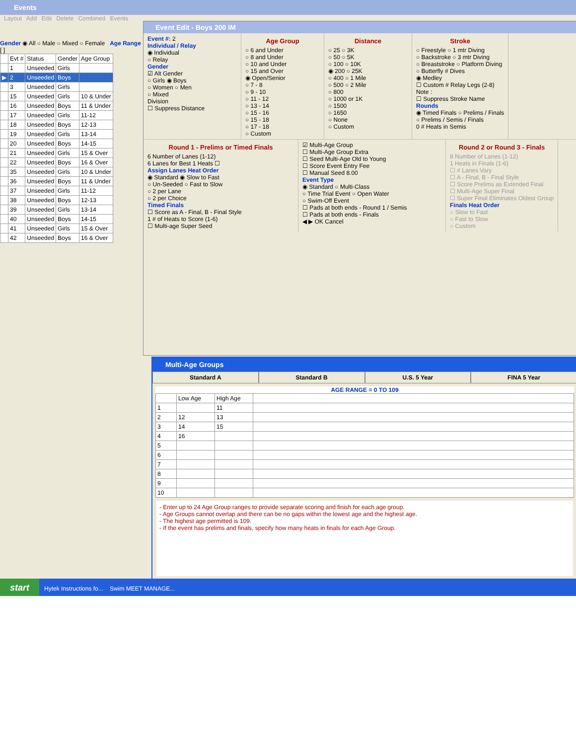Events
Layout Add Edit Delete Combined Events
Gender ◉ All ○ Male ○ Mixed ○ Female Age Range [ ] - [ ]
| | Evt # | Status | Gender | Age Group |
| | 1 | Unseeded | Girls | |
| ▶ | 2 | Unseeded | Boys | |
| | 3 | Unseeded | Girls | |
| | 15 | Unseeded | Girls | 10 & Under |
| | 16 | Unseeded | Boys | 11 & Under |
| | 17 | Unseeded | Girls | 11-12 |
| | 18 | Unseeded | Boys | 12-13 |
| | 19 | Unseeded | Girls | 13-14 |
| | 20 | Unseeded | Boys | 14-15 |
| | 21 | Unseeded | Girls | 15 & Over |
| | 22 | Unseeded | Boys | 16 & Over |
| | 35 | Unseeded | Girls | 10 & Under |
| | 36 | Unseeded | Boys | 11 & Under |
| | 37 | Unseeded | Girls | 11-12 |
| | 38 | Unseeded | Boys | 12-13 |
| | 39 | Unseeded | Girls | 13-14 |
| | 40 | Unseeded | Boys | 14-15 |
| | 41 | Unseeded | Girls | 15 & Over |
| | 42 | Unseeded | Boys | 16 & Over |
Event Edit - Boys 200 IM
Event #: 2
Individual / Relay
◉ Individual
○ Relay
Gender
☑ Alt Gender
○ Girls ◉ Boys
○ Women ○ Men
○ Mixed
Division
☐ Suppress Distance
Age Group
○ 6 and Under
○ 8 and Under
○ 10 and Under
○ 15 and Over
◉ Open/Senior
○ 7 - 8
○ 9 - 10
○ 11 - 12
○ 13 - 14
○ 15 - 16
○ 15 - 18
○ 17 - 18
○ Custom
Distance
○ 25 ○ 3K
○ 50 ○ 5K
○ 100 ○ 10K
◉ 200 ○ 25K
○ 400 ○ 1 Mile
○ 500 ○ 2 Mile
○ 800
○ 1000 or 1K
○ 1500
○ 1650
○ None
○ Custom
Stroke
○ Freestyle ○ 1 mtr Diving
○ Backstroke ○ 3 mtr Diving
○ Breaststroke ○ Platform Diving
○ Butterfly # Dives
◉ Medley
☐ Custom # Relay Legs (2-8)
Note :
☐ Suppress Stroke Name
Rounds
◉ Timed Finals ○ Prelims / Finals
○ Prelims / Semis / Finals
0 # Heats in Semis
Round 1 - Prelims or Timed Finals
6 Number of Lanes (1-12)
6 Lanes for Best 1 Heats ☐
Assign Lanes Heat Order
◉ Standard ◉ Slow to Fast
○ Un-Seeded ○ Fast to Slow
○ 2 per Lane
○ 2 per Choice
Timed Finals
☐ Score as A - Final, B - Final Style
1 # of Heats to Score (1-6)
☐ Multi-age Super Seed
☑ Multi-Age Group
☐ Multi-Age Group Extra
☐ Seed Multi-Age Old to Young
☐ Score Event Entry Fee
☐ Manual Seed 8.00
Event Type
◉ Standard ○ Multi-Class
○ Time Trial Event ○ Open Water
○ Swim-Off Event
☐ Pads at both ends - Round 1 / Semis
☐ Pads at both ends - Finals
◀ ▶ OK Cancel
Round 2 or Round 3 - Finals
8 Number of Lanes (1-12)
1 Heats in Finals (1-6)
☐ # Lanes Vary
☐ A - Final, B - Final Style
☐ Score Prelims as Extended Final
☐ Multi-Age Super Final
☐ Super Final Eliminates Oldest Group
Finals Heat Order
○ Slow to Fast
○ Fast to Slow
○ Custom
Multi-Age Groups
Standard A Standard B U.S. 5 Year FINA 5 Year
AGE RANGE = 0 TO 109
| | Low Age | High Age | |
| 1 | | 11 | |
| 2 | 12 | 13 | |
| 3 | 14 | 15 | |
| 4 | 16 | | |
| 5 | | | |
| 6 | | | |
| 7 | | | |
| 8 | | | |
| 9 | | | |
| 10 | | | |
- Enter up to 24 Age Group ranges to provide separate scoring and finish for each age group.
- Age Groups cannot overlap and there can be no gaps within the lowest age and the highest age.
- The highest age permitted is 109.
- If the event has prelims and finals, specify how many heats in finals for each Age Group.
start Hytek Instructions fo... Swim MEET MANAGE...